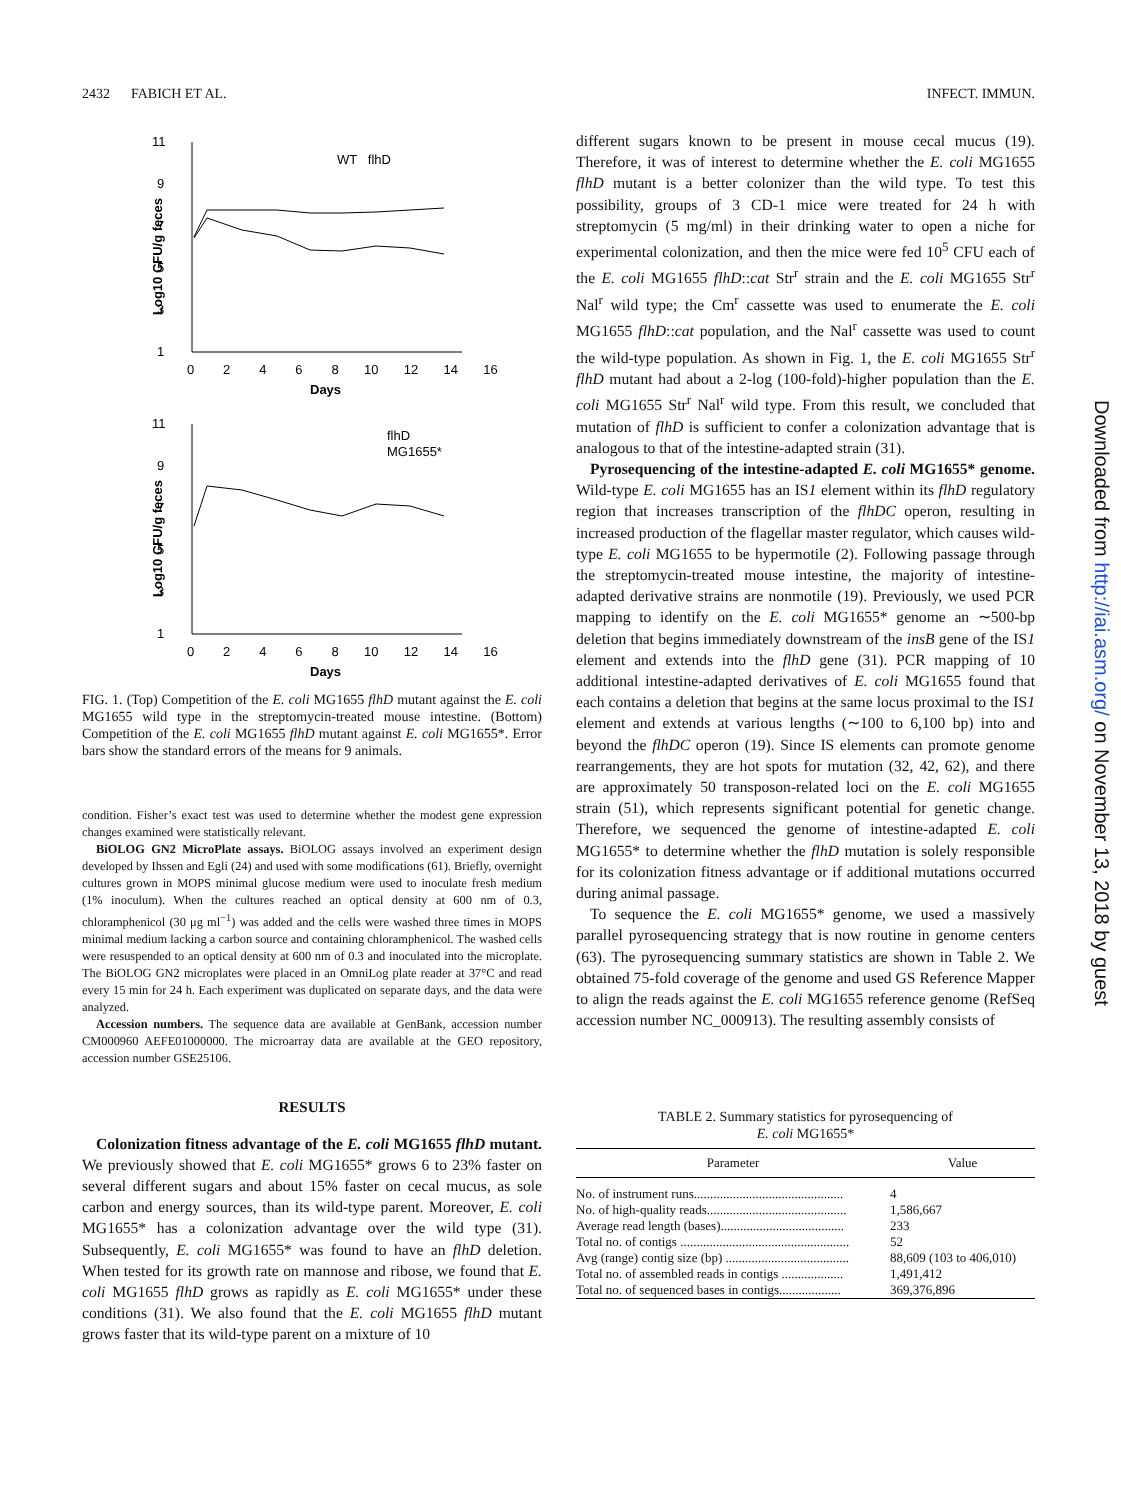2432 FABICH ET AL. INFECT. IMMUN.
11
9
7
5
3
1
0 2 4 6 8 10 12 14 16
Days
Log10 CFU/g feces
WT flhD
11
9
7
5
3
1
0 2 4 6 8 10 12 14 16
Days
Log10 CFU/g feces
flhD
MG1655*
FIG. 1. (Top) Competition of the E. coli MG1655 flhD mutant against the E. coli MG1655 wild type in the streptomycin-treated mouse intestine. (Bottom) Competition of the E. coli MG1655 flhD mutant against E. coli MG1655*. Error bars show the standard errors of the means for 9 animals.
condition. Fisher’s exact test was used to determine whether the modest gene expression changes examined were statistically relevant.
BiOLOG GN2 MicroPlate assays. BiOLOG assays involved an experiment design developed by Ihssen and Egli (24) and used with some modifications (61). Briefly, overnight cultures grown in MOPS minimal glucose medium were used to inoculate fresh medium (1% inoculum). When the cultures reached an optical density at 600 nm of 0.3, chloramphenicol (30 μg ml<sup>−1</sup>) was added and the cells were washed three times in MOPS minimal medium lacking a carbon source and containing chloramphenicol. The washed cells were resuspended to an optical density at 600 nm of 0.3 and inoculated into the microplate. The BiOLOG GN2 microplates were placed in an OmniLog plate reader at 37°C and read every 15 min for 24 h. Each experiment was duplicated on separate days, and the data were analyzed.
Accession numbers. The sequence data are available at GenBank, accession number CM000960 AEFE01000000. The microarray data are available at the GEO repository, accession number GSE25106.
RESULTS
Colonization fitness advantage of the E. coli MG1655 flhD mutant. We previously showed that E. coli MG1655* grows 6 to 23% faster on several different sugars and about 15% faster on cecal mucus, as sole carbon and energy sources, than its wild-type parent. Moreover, E. coli MG1655* has a colonization advantage over the wild type (31). Subsequently, E. coli MG1655* was found to have an flhD deletion. When tested for its growth rate on mannose and ribose, we found that E. coli MG1655 flhD grows as rapidly as E. coli MG1655* under these conditions (31). We also found that the E. coli MG1655 flhD mutant grows faster that its wild-type parent on a mixture of 10
different sugars known to be present in mouse cecal mucus (19). Therefore, it was of interest to determine whether the E. coli MG1655 flhD mutant is a better colonizer than the wild type. To test this possibility, groups of 3 CD-1 mice were treated for 24 h with streptomycin (5 mg/ml) in their drinking water to open a niche for experimental colonization, and then the mice were fed 10<sup>5</sup> CFU each of the E. coli MG1655 flhD::cat Str<sup>r</sup> strain and the E. coli MG1655 Str<sup>r</sup> Nal<sup>r</sup> wild type; the Cm<sup>r</sup> cassette was used to enumerate the E. coli MG1655 flhD::cat population, and the Nal<sup>r</sup> cassette was used to count the wild-type population. As shown in Fig. 1, the E. coli MG1655 Str<sup>r</sup> flhD mutant had about a 2-log (100-fold)-higher population than the E. coli MG1655 Str<sup>r</sup> Nal<sup>r</sup> wild type. From this result, we concluded that mutation of flhD is sufficient to confer a colonization advantage that is analogous to that of the intestine-adapted strain (31).
Pyrosequencing of the intestine-adapted E. coli MG1655* genome. Wild-type E. coli MG1655 has an IS1 element within its flhD regulatory region that increases transcription of the flhDC operon, resulting in increased production of the flagellar master regulator, which causes wild-type E. coli MG1655 to be hypermotile (2). Following passage through the streptomycin-treated mouse intestine, the majority of intestine-adapted derivative strains are nonmotile (19). Previously, we used PCR mapping to identify on the E. coli MG1655* genome an ∼500-bp deletion that begins immediately downstream of the insB gene of the IS1 element and extends into the flhD gene (31). PCR mapping of 10 additional intestine-adapted derivatives of E. coli MG1655 found that each contains a deletion that begins at the same locus proximal to the IS1 element and extends at various lengths (∼100 to 6,100 bp) into and beyond the flhDC operon (19). Since IS elements can promote genome rearrangements, they are hot spots for mutation (32, 42, 62), and there are approximately 50 transposon-related loci on the E. coli MG1655 strain (51), which represents significant potential for genetic change. Therefore, we sequenced the genome of intestine-adapted E. coli MG1655* to determine whether the flhD mutation is solely responsible for its colonization fitness advantage or if additional mutations occurred during animal passage.
To sequence the E. coli MG1655* genome, we used a massively parallel pyrosequencing strategy that is now routine in genome centers (63). The pyrosequencing summary statistics are shown in Table 2. We obtained 75-fold coverage of the genome and used GS Reference Mapper to align the reads against the E. coli MG1655 reference genome (RefSeq accession number NC_000913). The resulting assembly consists of
TABLE 2. Summary statistics for pyrosequencing of
E. coli MG1655*
| Parameter | Value |
| --- | --- |
| No. of instrument runs.............................................. | 4 |
| No. of high-quality reads........................................... | 1,586,667 |
| Average read length (bases)...................................... | 233 |
| Total no. of contigs .................................................... | 52 |
| Avg (range) contig size (bp) ...................................... | 88,609 (103 to 406,010) |
| Total no. of assembled reads in contigs ................... | 1,491,412 |
| Total no. of sequenced bases in contigs................... | 369,376,896 |
Downloaded from http://iai.asm.org/ on November 13, 2018 by guest